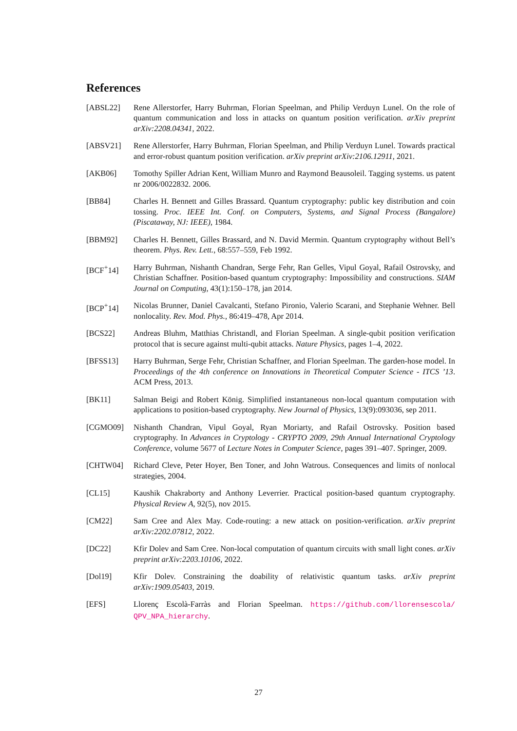References
[ABSL22] Rene Allerstorfer, Harry Buhrman, Florian Speelman, and Philip Verduyn Lunel. On the role of quantum communication and loss in attacks on quantum position verification. arXiv preprint arXiv:2208.04341, 2022.
[ABSV21] Rene Allerstorfer, Harry Buhrman, Florian Speelman, and Philip Verduyn Lunel. Towards practical and error-robust quantum position verification. arXiv preprint arXiv:2106.12911, 2021.
[AKB06] Tomothy Spiller Adrian Kent, William Munro and Raymond Beausoleil. Tagging systems. us patent nr 2006/0022832. 2006.
[BB84] Charles H. Bennett and Gilles Brassard. Quantum cryptography: public key distribution and coin tossing. Proc. IEEE Int. Conf. on Computers, Systems, and Signal Process (Bangalore) (Piscataway, NJ: IEEE), 1984.
[BBM92] Charles H. Bennett, Gilles Brassard, and N. David Mermin. Quantum cryptography without Bell’s theorem. Phys. Rev. Lett., 68:557–559, Feb 1992.
[BCF<sup>+</sup>14] Harry Buhrman, Nishanth Chandran, Serge Fehr, Ran Gelles, Vipul Goyal, Rafail Ostrovsky, and Christian Schaffner. Position-based quantum cryptography: Impossibility and constructions. SIAM Journal on Computing, 43(1):150–178, jan 2014.
[BCP<sup>+</sup>14] Nicolas Brunner, Daniel Cavalcanti, Stefano Pironio, Valerio Scarani, and Stephanie Wehner. Bell nonlocality. Rev. Mod. Phys., 86:419–478, Apr 2014.
[BCS22] Andreas Bluhm, Matthias Christandl, and Florian Speelman. A single-qubit position verification protocol that is secure against multi-qubit attacks. Nature Physics, pages 1–4, 2022.
[BFSS13] Harry Buhrman, Serge Fehr, Christian Schaffner, and Florian Speelman. The garden-hose model. In Proceedings of the 4th conference on Innovations in Theoretical Computer Science - ITCS ’13. ACM Press, 2013.
[BK11] Salman Beigi and Robert König. Simplified instantaneous non-local quantum computation with applications to position-based cryptography. New Journal of Physics, 13(9):093036, sep 2011.
[CGMO09] Nishanth Chandran, Vipul Goyal, Ryan Moriarty, and Rafail Ostrovsky. Position based cryptography. In Advances in Cryptology - CRYPTO 2009, 29th Annual International Cryptology Conference, volume 5677 of Lecture Notes in Computer Science, pages 391–407. Springer, 2009.
[CHTW04] Richard Cleve, Peter Hoyer, Ben Toner, and John Watrous. Consequences and limits of nonlocal strategies, 2004.
[CL15] Kaushik Chakraborty and Anthony Leverrier. Practical position-based quantum cryptography. Physical Review A, 92(5), nov 2015.
[CM22] Sam Cree and Alex May. Code-routing: a new attack on position-verification. arXiv preprint arXiv:2202.07812, 2022.
[DC22] Kfir Dolev and Sam Cree. Non-local computation of quantum circuits with small light cones. arXiv preprint arXiv:2203.10106, 2022.
[Dol19] Kfir Dolev. Constraining the doability of relativistic quantum tasks. arXiv preprint arXiv:1909.05403, 2019.
[EFS] Llorenç Escolà-Farràs and Florian Speelman. https://github.com/llorensescola/ QPV_NPA_hierarchy.
27